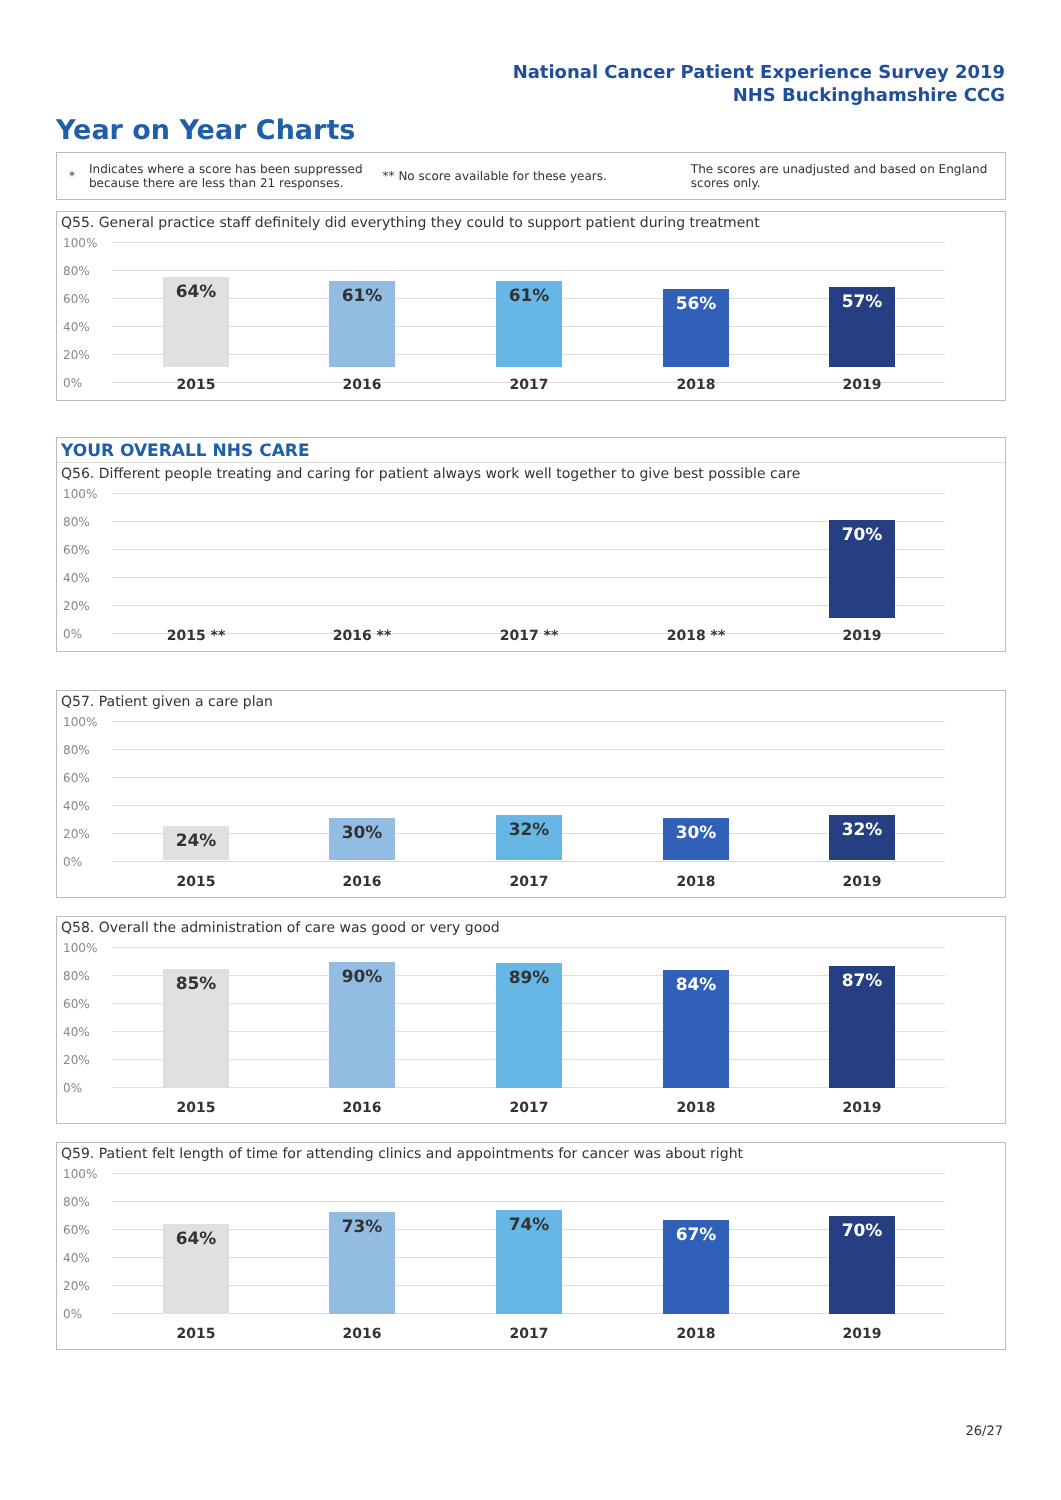National Cancer Patient Experience Survey 2019
NHS Buckinghamshire CCG
Year on Year Charts
*
Indicates where a score has been suppressed
because there are less than 21 responses.
** No score available for these years.
The scores are unadjusted and based on England
scores only.
Q55. General practice staff definitely did everything they could to support patient during treatment
100%
80%
60%
40%
20%
0%
64%
2015
61%
2016
61%
2017
56%
2018
57%
2019
YOUR OVERALL NHS CARE
Q56. Different people treating and caring for patient always work well together to give best possible care
100%
80%
60%
40%
20%
0% 2015 ** 2016 ** 2017 ** 2018 **
70%
2019
Q57. Patient given a care plan
100%
80%
60%
40%
20%
0%
24%
2015
30%
2016
32%
2017
30%
2018
32%
2019
Q58. Overall the administration of care was good or very good
100%
80%
60%
40%
20%
0%
85%
2015
90%
2016
89%
2017
84%
2018
87%
2019
Q59. Patient felt length of time for attending clinics and appointments for cancer was about right
100%
80%
60%
40%
20%
0%
64%
2015
73%
2016
74%
2017
67%
2018
70%
2019
26/27